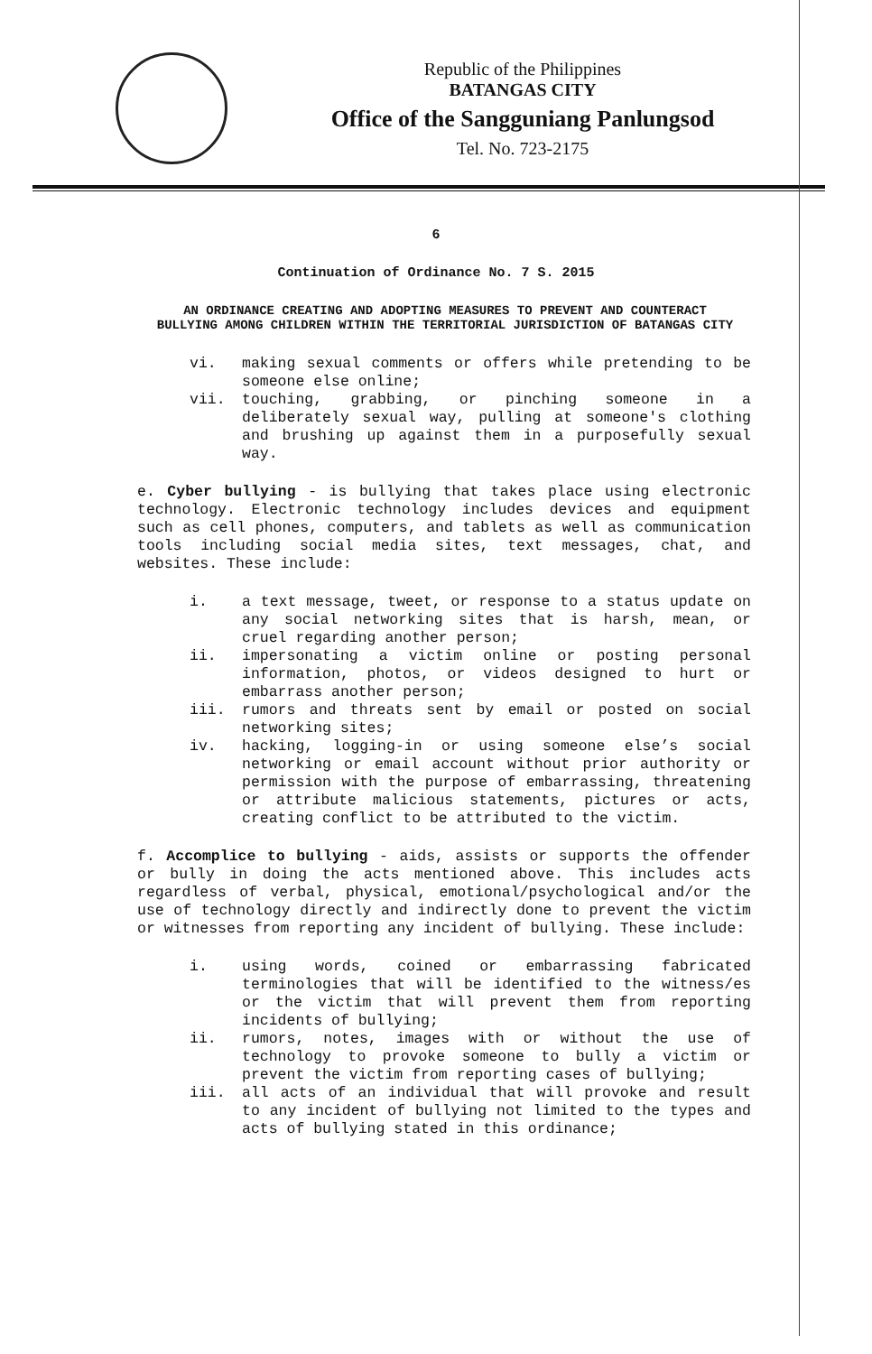Republic of the Philippines
BATANGAS CITY
Office of the Sangguniang Panlungsod
Tel. No. 723-2175
6
Continuation of Ordinance No. 7 S. 2015
AN ORDINANCE CREATING AND ADOPTING MEASURES TO PREVENT AND COUNTERACT BULLYING AMONG CHILDREN WITHIN THE TERRITORIAL JURISDICTION OF BATANGAS CITY
vi. making sexual comments or offers while pretending to be someone else online;
vii. touching, grabbing, or pinching someone in a deliberately sexual way, pulling at someone's clothing and brushing up against them in a purposefully sexual way.
e. Cyber bullying - is bullying that takes place using electronic technology. Electronic technology includes devices and equipment such as cell phones, computers, and tablets as well as communication tools including social media sites, text messages, chat, and websites. These include:
i. a text message, tweet, or response to a status update on any social networking sites that is harsh, mean, or cruel regarding another person;
ii. impersonating a victim online or posting personal information, photos, or videos designed to hurt or embarrass another person;
iii. rumors and threats sent by email or posted on social networking sites;
iv. hacking, logging-in or using someone else’s social networking or email account without prior authority or permission with the purpose of embarrassing, threatening or attribute malicious statements, pictures or acts, creating conflict to be attributed to the victim.
f. Accomplice to bullying - aids, assists or supports the offender or bully in doing the acts mentioned above. This includes acts regardless of verbal, physical, emotional/psychological and/or the use of technology directly and indirectly done to prevent the victim or witnesses from reporting any incident of bullying. These include:
i. using words, coined or embarrassing fabricated terminologies that will be identified to the witness/es or the victim that will prevent them from reporting incidents of bullying;
ii. rumors, notes, images with or without the use of technology to provoke someone to bully a victim or prevent the victim from reporting cases of bullying;
iii. all acts of an individual that will provoke and result to any incident of bullying not limited to the types and acts of bullying stated in this ordinance;